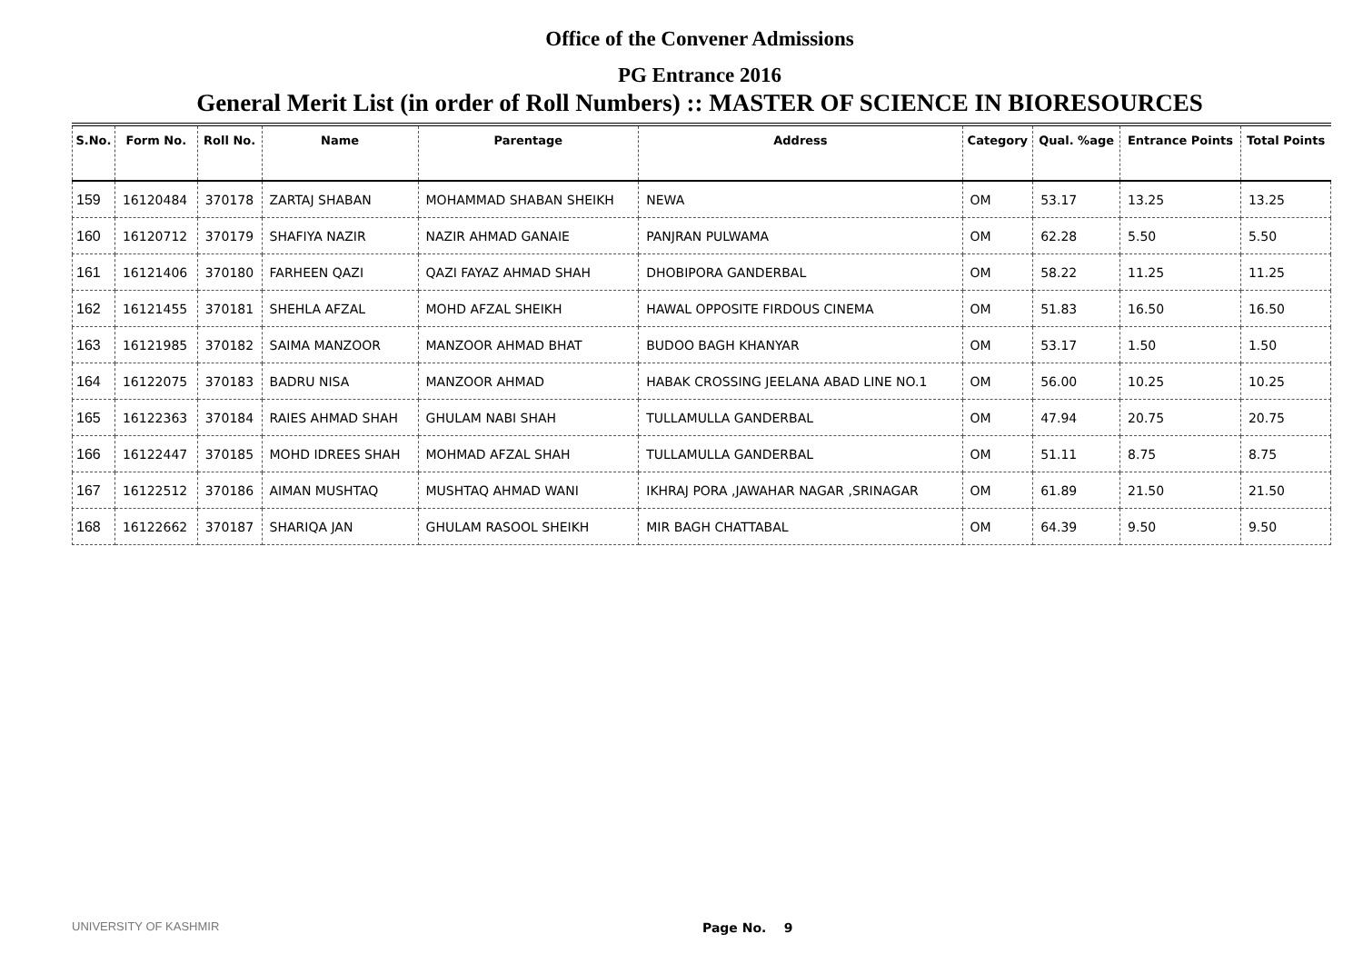Office of the Convener Admissions
PG Entrance 2016
General Merit List (in order of Roll Numbers) :: MASTER OF SCIENCE IN BIORESOURCES
| S.No. | Form No. | Roll No. | Name | Parentage | Address | Category | Qual. %age | Entrance Points | Total Points |
| --- | --- | --- | --- | --- | --- | --- | --- | --- | --- |
| 159 | 16120484 | 370178 | ZARTAJ SHABAN | MOHAMMAD SHABAN SHEIKH | NEWA | OM | 53.17 | 13.25 | 13.25 |
| 160 | 16120712 | 370179 | SHAFIYA NAZIR | NAZIR AHMAD GANAIE | PANJRAN PULWAMA | OM | 62.28 | 5.50 | 5.50 |
| 161 | 16121406 | 370180 | FARHEEN QAZI | QAZI FAYAZ AHMAD SHAH | DHOBIPORA GANDERBAL | OM | 58.22 | 11.25 | 11.25 |
| 162 | 16121455 | 370181 | SHEHLA AFZAL | MOHD AFZAL SHEIKH | HAWAL OPPOSITE FIRDOUS CINEMA | OM | 51.83 | 16.50 | 16.50 |
| 163 | 16121985 | 370182 | SAIMA MANZOOR | MANZOOR AHMAD BHAT | BUDOO BAGH KHANYAR | OM | 53.17 | 1.50 | 1.50 |
| 164 | 16122075 | 370183 | BADRU NISA | MANZOOR AHMAD | HABAK CROSSING JEELANA ABAD LINE NO.1 | OM | 56.00 | 10.25 | 10.25 |
| 165 | 16122363 | 370184 | RAIES AHMAD SHAH | GHULAM NABI SHAH | TULLAMULLA GANDERBAL | OM | 47.94 | 20.75 | 20.75 |
| 166 | 16122447 | 370185 | MOHD IDREES SHAH | MOHMAD AFZAL SHAH | TULLAMULLA GANDERBAL | OM | 51.11 | 8.75 | 8.75 |
| 167 | 16122512 | 370186 | AIMAN MUSHTAQ | MUSHTAQ AHMAD WANI | IKHRAJ PORA ,JAWAHAR NAGAR ,SRINAGAR | OM | 61.89 | 21.50 | 21.50 |
| 168 | 16122662 | 370187 | SHARIQA JAN | GHULAM RASOOL SHEIKH | MIR BAGH CHATTABAL | OM | 64.39 | 9.50 | 9.50 |
UNIVERSITY OF KASHMIR Page No. 9